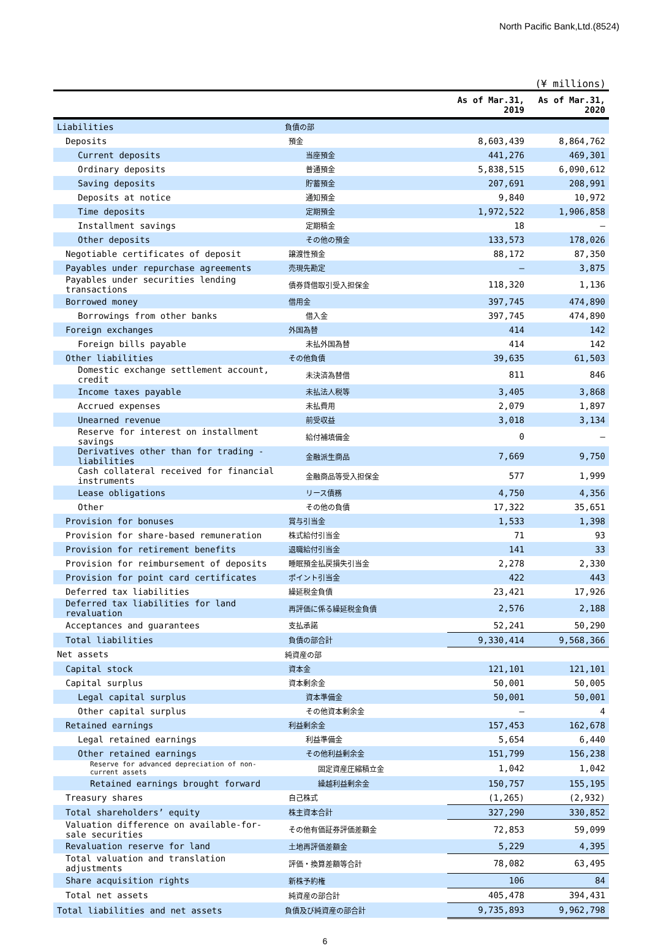North Pacific Bank,Ltd.(8524)
(¥ millions)
| | | As of Mar.31, 2019 | As of Mar.31, 2020 |
| --- | --- | --- | --- |
| Liabilities | 負債の部 | | |
| Deposits | 預金 | 8,603,439 | 8,864,762 |
| Current deposits | 当座預金 | 441,276 | 469,301 |
| Ordinary deposits | 普通預金 | 5,838,515 | 6,090,612 |
| Saving deposits | 貯蓄預金 | 207,691 | 208,991 |
| Deposits at notice | 通知預金 | 9,840 | 10,972 |
| Time deposits | 定期預金 | 1,972,522 | 1,906,858 |
| Installment savings | 定期積金 | 18 | — |
| Other deposits | その他の預金 | 133,573 | 178,026 |
| Negotiable certificates of deposit | 譲渡性預金 | 88,172 | 87,350 |
| Payables under repurchase agreements | 売現先勘定 | — | 3,875 |
| Payables under securities lending transactions | 債券貸借取引受入担保金 | 118,320 | 1,136 |
| Borrowed money | 借用金 | 397,745 | 474,890 |
| Borrowings from other banks | 借入金 | 397,745 | 474,890 |
| Foreign exchanges | 外国為替 | 414 | 142 |
| Foreign bills payable | 未払外国為替 | 414 | 142 |
| Other liabilities | その他負債 | 39,635 | 61,503 |
| Domestic exchange settlement account, credit | 未決済為替借 | 811 | 846 |
| Income taxes payable | 未払法人税等 | 3,405 | 3,868 |
| Accrued expenses | 未払費用 | 2,079 | 1,897 |
| Unearned revenue | 前受収益 | 3,018 | 3,134 |
| Reserve for interest on installment savings | 給付補填備金 | 0 | — |
| Derivatives other than for trading - liabilities | 金融派生商品 | 7,669 | 9,750 |
| Cash collateral received for financial instruments | 金融商品等受入担保金 | 577 | 1,999 |
| Lease obligations | リース債務 | 4,750 | 4,356 |
| Other | その他の負債 | 17,322 | 35,651 |
| Provision for bonuses | 賞与引当金 | 1,533 | 1,398 |
| Provision for share-based remuneration | 株式給付引当金 | 71 | 93 |
| Provision for retirement benefits | 退職給付引当金 | 141 | 33 |
| Provision for reimbursement of deposits | 睡眠預金払戻損失引当金 | 2,278 | 2,330 |
| Provision for point card certificates | ポイント引当金 | 422 | 443 |
| Deferred tax liabilities | 繰延税金負債 | 23,421 | 17,926 |
| Deferred tax liabilities for land revaluation | 再評価に係る繰延税金負債 | 2,576 | 2,188 |
| Acceptances and guarantees | 支払承諾 | 52,241 | 50,290 |
| Total liabilities | 負債の部合計 | 9,330,414 | 9,568,366 |
| Net assets | 純資産の部 | | |
| Capital stock | 資本金 | 121,101 | 121,101 |
| Capital surplus | 資本剰余金 | 50,001 | 50,005 |
| Legal capital surplus | 資本準備金 | 50,001 | 50,001 |
| Other capital surplus | その他資本剰余金 | — | 4 |
| Retained earnings | 利益剰余金 | 157,453 | 162,678 |
| Legal retained earnings | 利益準備金 | 5,654 | 6,440 |
| Other retained earnings | その他利益剰余金 | 151,799 | 156,238 |
| Reserve for advanced depreciation of non-current assets | 固定資産圧縮積立金 | 1,042 | 1,042 |
| Retained earnings brought forward | 繰越利益剰余金 | 150,757 | 155,195 |
| Treasury shares | 自己株式 | (1,265) | (2,932) |
| Total shareholders’ equity | 株主資本合計 | 327,290 | 330,852 |
| Valuation difference on available-for-sale securities | その他有価証券評価差額金 | 72,853 | 59,099 |
| Revaluation reserve for land | 土地再評価差額金 | 5,229 | 4,395 |
| Total valuation and translation adjustments | 評価・換算差額等合計 | 78,082 | 63,495 |
| Share acquisition rights | 新株予約権 | 106 | 84 |
| Total net assets | 純資産の部合計 | 405,478 | 394,431 |
| Total liabilities and net assets | 負債及び純資産の部合計 | 9,735,893 | 9,962,798 |
6